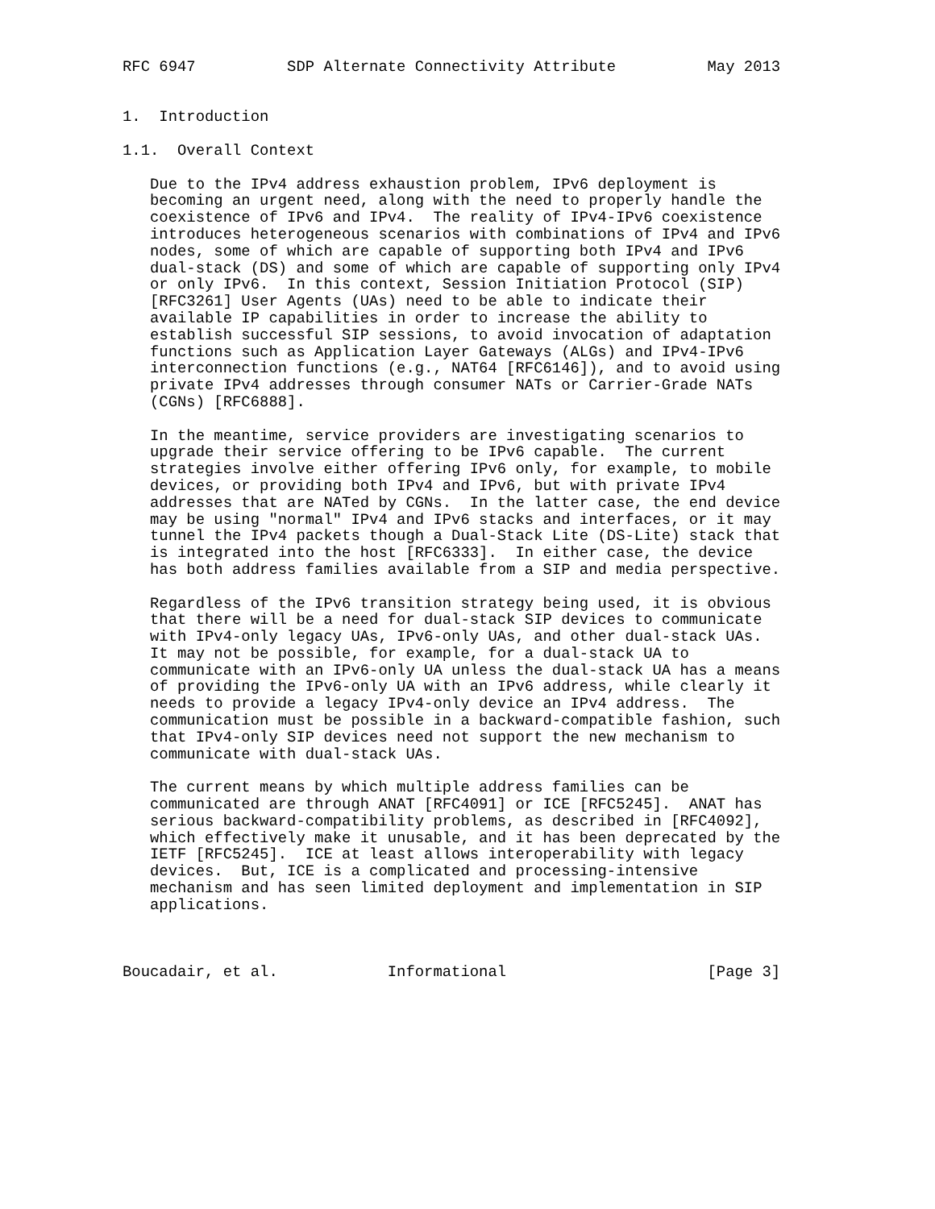RFC 6947          SDP Alternate Connectivity Attribute          May 2013


1.  Introduction

1.1.  Overall Context

   Due to the IPv4 address exhaustion problem, IPv6 deployment is
   becoming an urgent need, along with the need to properly handle the
   coexistence of IPv6 and IPv4.  The reality of IPv4-IPv6 coexistence
   introduces heterogeneous scenarios with combinations of IPv4 and IPv6
   nodes, some of which are capable of supporting both IPv4 and IPv6
   dual-stack (DS) and some of which are capable of supporting only IPv4
   or only IPv6.  In this context, Session Initiation Protocol (SIP)
   [RFC3261] User Agents (UAs) need to be able to indicate their
   available IP capabilities in order to increase the ability to
   establish successful SIP sessions, to avoid invocation of adaptation
   functions such as Application Layer Gateways (ALGs) and IPv4-IPv6
   interconnection functions (e.g., NAT64 [RFC6146]), and to avoid using
   private IPv4 addresses through consumer NATs or Carrier-Grade NATs
   (CGNs) [RFC6888].

   In the meantime, service providers are investigating scenarios to
   upgrade their service offering to be IPv6 capable.  The current
   strategies involve either offering IPv6 only, for example, to mobile
   devices, or providing both IPv4 and IPv6, but with private IPv4
   addresses that are NATed by CGNs.  In the latter case, the end device
   may be using "normal" IPv4 and IPv6 stacks and interfaces, or it may
   tunnel the IPv4 packets though a Dual-Stack Lite (DS-Lite) stack that
   is integrated into the host [RFC6333].  In either case, the device
   has both address families available from a SIP and media perspective.

   Regardless of the IPv6 transition strategy being used, it is obvious
   that there will be a need for dual-stack SIP devices to communicate
   with IPv4-only legacy UAs, IPv6-only UAs, and other dual-stack UAs.
   It may not be possible, for example, for a dual-stack UA to
   communicate with an IPv6-only UA unless the dual-stack UA has a means
   of providing the IPv6-only UA with an IPv6 address, while clearly it
   needs to provide a legacy IPv4-only device an IPv4 address.  The
   communication must be possible in a backward-compatible fashion, such
   that IPv4-only SIP devices need not support the new mechanism to
   communicate with dual-stack UAs.

   The current means by which multiple address families can be
   communicated are through ANAT [RFC4091] or ICE [RFC5245].  ANAT has
   serious backward-compatibility problems, as described in [RFC4092],
   which effectively make it unusable, and it has been deprecated by the
   IETF [RFC5245].  ICE at least allows interoperability with legacy
   devices.  But, ICE is a complicated and processing-intensive
   mechanism and has seen limited deployment and implementation in SIP
   applications.



Boucadair, et al.            Informational                      [Page 3]